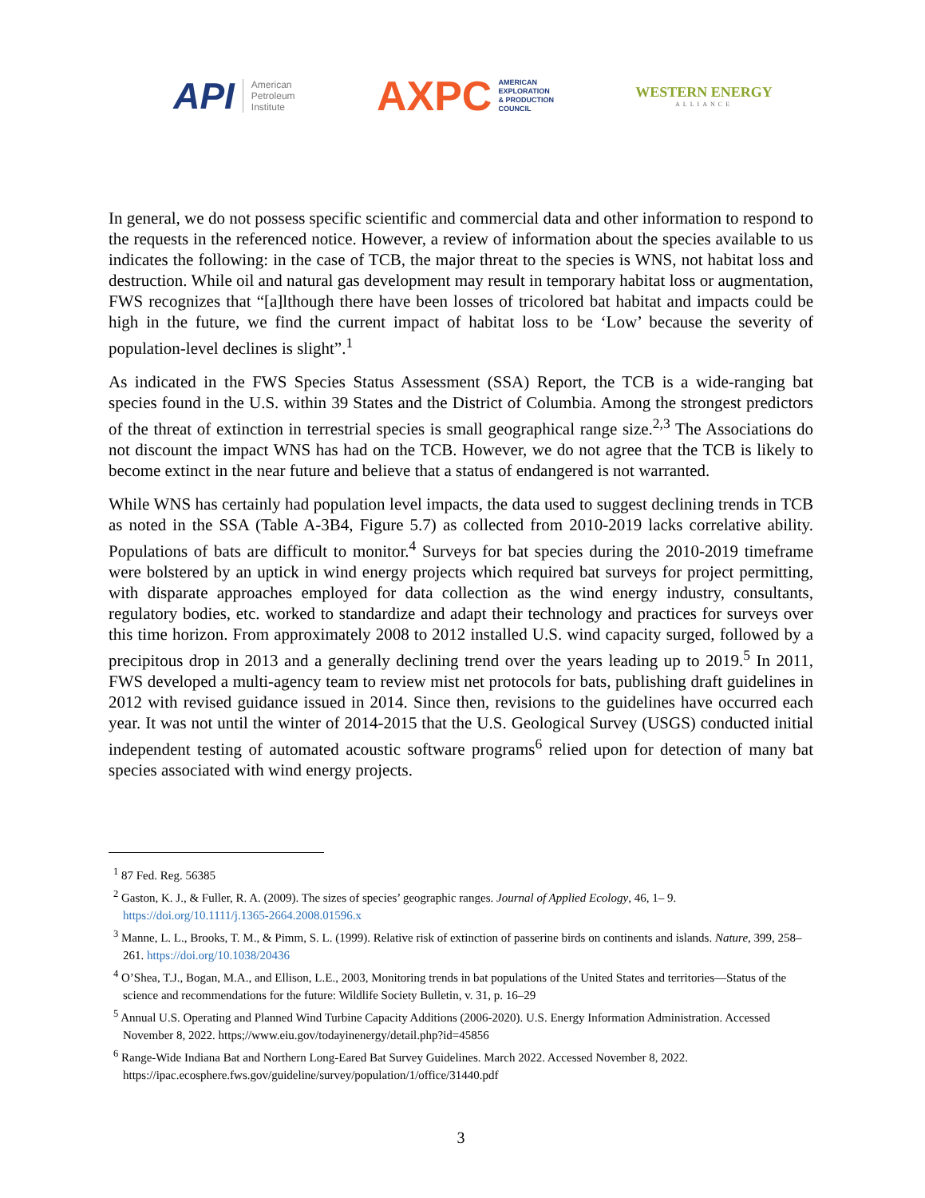API American
Petroleum
Institute
AXPC AMERICAN
EXPLORATION
& PRODUCTION
COUNCIL
WESTERN ENERGY
ALLIANCE
In general, we do not possess specific scientific and commercial data and other information to respond to the requests in the referenced notice. However, a review of information about the species available to us indicates the following: in the case of TCB, the major threat to the species is WNS, not habitat loss and destruction. While oil and natural gas development may result in temporary habitat loss or augmentation, FWS recognizes that “[a]lthough there have been losses of tricolored bat habitat and impacts could be high in the future, we find the current impact of habitat loss to be ‘Low’ because the severity of population-level declines is slight”.<sup>1</sup>
As indicated in the FWS Species Status Assessment (SSA) Report, the TCB is a wide-ranging bat species found in the U.S. within 39 States and the District of Columbia. Among the strongest predictors of the threat of extinction in terrestrial species is small geographical range size.<sup>2,3</sup> The Associations do not discount the impact WNS has had on the TCB. However, we do not agree that the TCB is likely to become extinct in the near future and believe that a status of endangered is not warranted.
While WNS has certainly had population level impacts, the data used to suggest declining trends in TCB as noted in the SSA (Table A-3B4, Figure 5.7) as collected from 2010-2019 lacks correlative ability. Populations of bats are difficult to monitor.<sup>4</sup> Surveys for bat species during the 2010-2019 timeframe were bolstered by an uptick in wind energy projects which required bat surveys for project permitting, with disparate approaches employed for data collection as the wind energy industry, consultants, regulatory bodies, etc. worked to standardize and adapt their technology and practices for surveys over this time horizon. From approximately 2008 to 2012 installed U.S. wind capacity surged, followed by a precipitous drop in 2013 and a generally declining trend over the years leading up to 2019.<sup>5</sup> In 2011, FWS developed a multi-agency team to review mist net protocols for bats, publishing draft guidelines in 2012 with revised guidance issued in 2014. Since then, revisions to the guidelines have occurred each year. It was not until the winter of 2014-2015 that the U.S. Geological Survey (USGS) conducted initial independent testing of automated acoustic software programs<sup>6</sup> relied upon for detection of many bat species associated with wind energy projects.
<sup>1</sup> 87 Fed. Reg. 56385
<sup>2</sup> Gaston, K. J., & Fuller, R. A. (2009). The sizes of species’ geographic ranges. Journal of Applied Ecology, 46, 1– 9. https://doi.org/10.1111/j.1365-2664.2008.01596.x
<sup>3</sup> Manne, L. L., Brooks, T. M., & Pimm, S. L. (1999). Relative risk of extinction of passerine birds on continents and islands. Nature, 399, 258– 261. https://doi.org/10.1038/20436
<sup>4</sup> O’Shea, T.J., Bogan, M.A., and Ellison, L.E., 2003, Monitoring trends in bat populations of the United States and territories—Status of the science and recommendations for the future: Wildlife Society Bulletin, v. 31, p. 16–29
<sup>5</sup> Annual U.S. Operating and Planned Wind Turbine Capacity Additions (2006-2020). U.S. Energy Information Administration. Accessed November 8, 2022. https;//www.eiu.gov/todayinenergy/detail.php?id=45856
<sup>6</sup> Range-Wide Indiana Bat and Northern Long-Eared Bat Survey Guidelines. March 2022. Accessed November 8, 2022. https://ipac.ecosphere.fws.gov/guideline/survey/population/1/office/31440.pdf
3